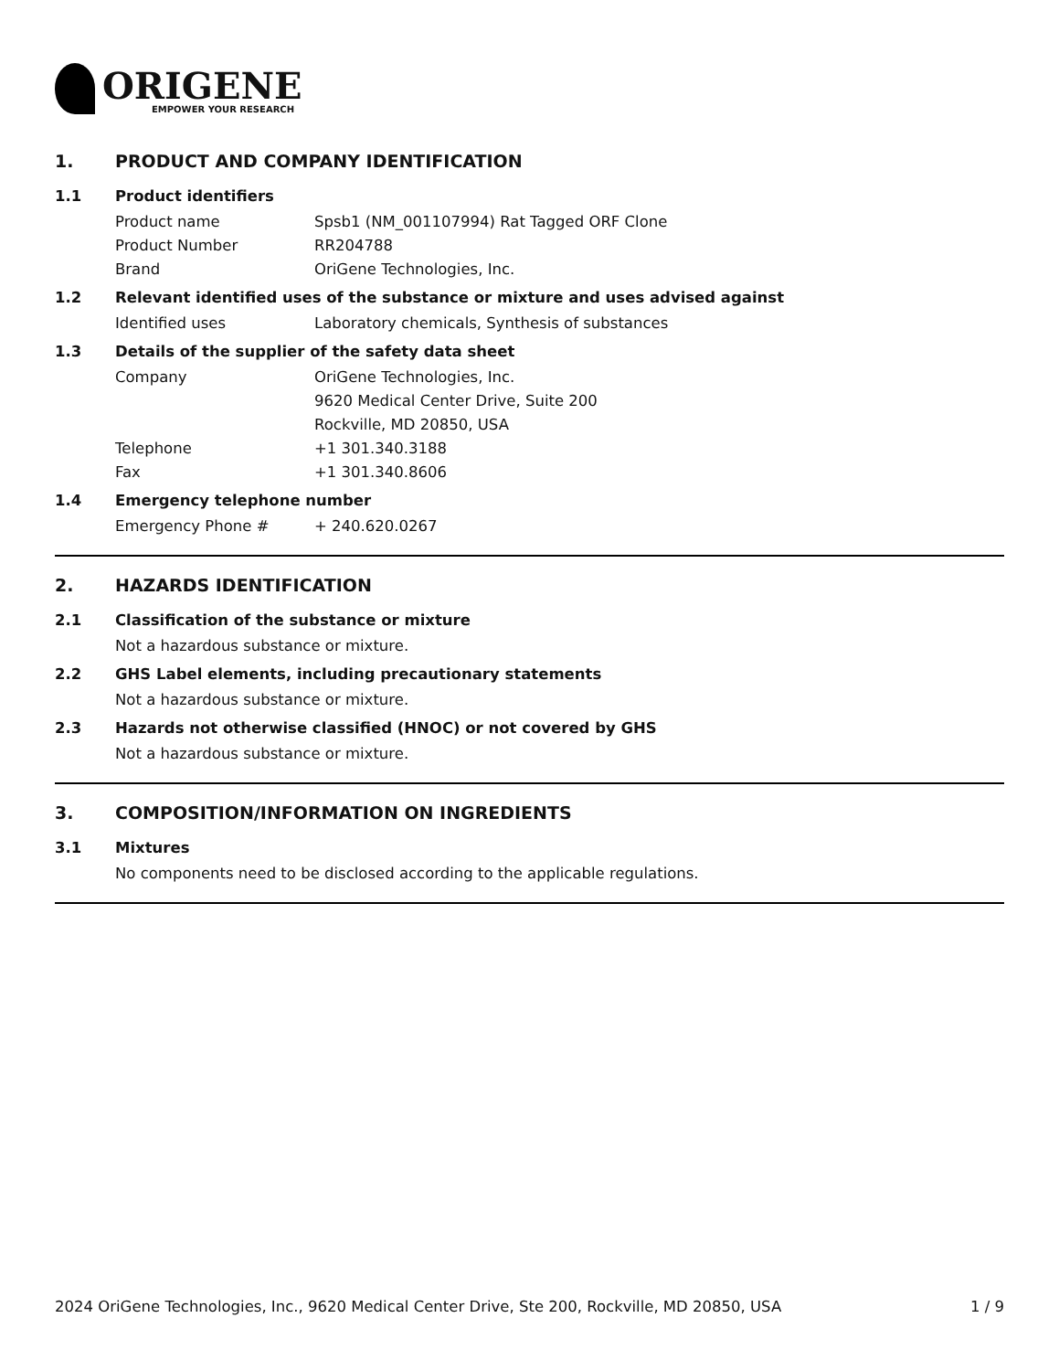ORIGENE
EMPOWER YOUR RESEARCH
1. PRODUCT AND COMPANY IDENTIFICATION
1.1 Product identifiers
Product name Spsb1 (NM_001107994) Rat Tagged ORF Clone
Product Number RR204788
Brand OriGene Technologies, Inc.
1.2 Relevant identified uses of the substance or mixture and uses advised against
Identified uses Laboratory chemicals, Synthesis of substances
1.3 Details of the supplier of the safety data sheet
Company OriGene Technologies, Inc.
9620 Medical Center Drive, Suite 200
Rockville, MD 20850, USA
Telephone +1 301.340.3188
Fax +1 301.340.8606
1.4 Emergency telephone number
Emergency Phone # + 240.620.0267
2. HAZARDS IDENTIFICATION
2.1 Classification of the substance or mixture
Not a hazardous substance or mixture.
2.2 GHS Label elements, including precautionary statements
Not a hazardous substance or mixture.
2.3 Hazards not otherwise classified (HNOC) or not covered by GHS
Not a hazardous substance or mixture.
3. COMPOSITION/INFORMATION ON INGREDIENTS
3.1 Mixtures
No components need to be disclosed according to the applicable regulations.
2024 OriGene Technologies, Inc., 9620 Medical Center Drive, Ste 200, Rockville, MD 20850, USA 1 / 9